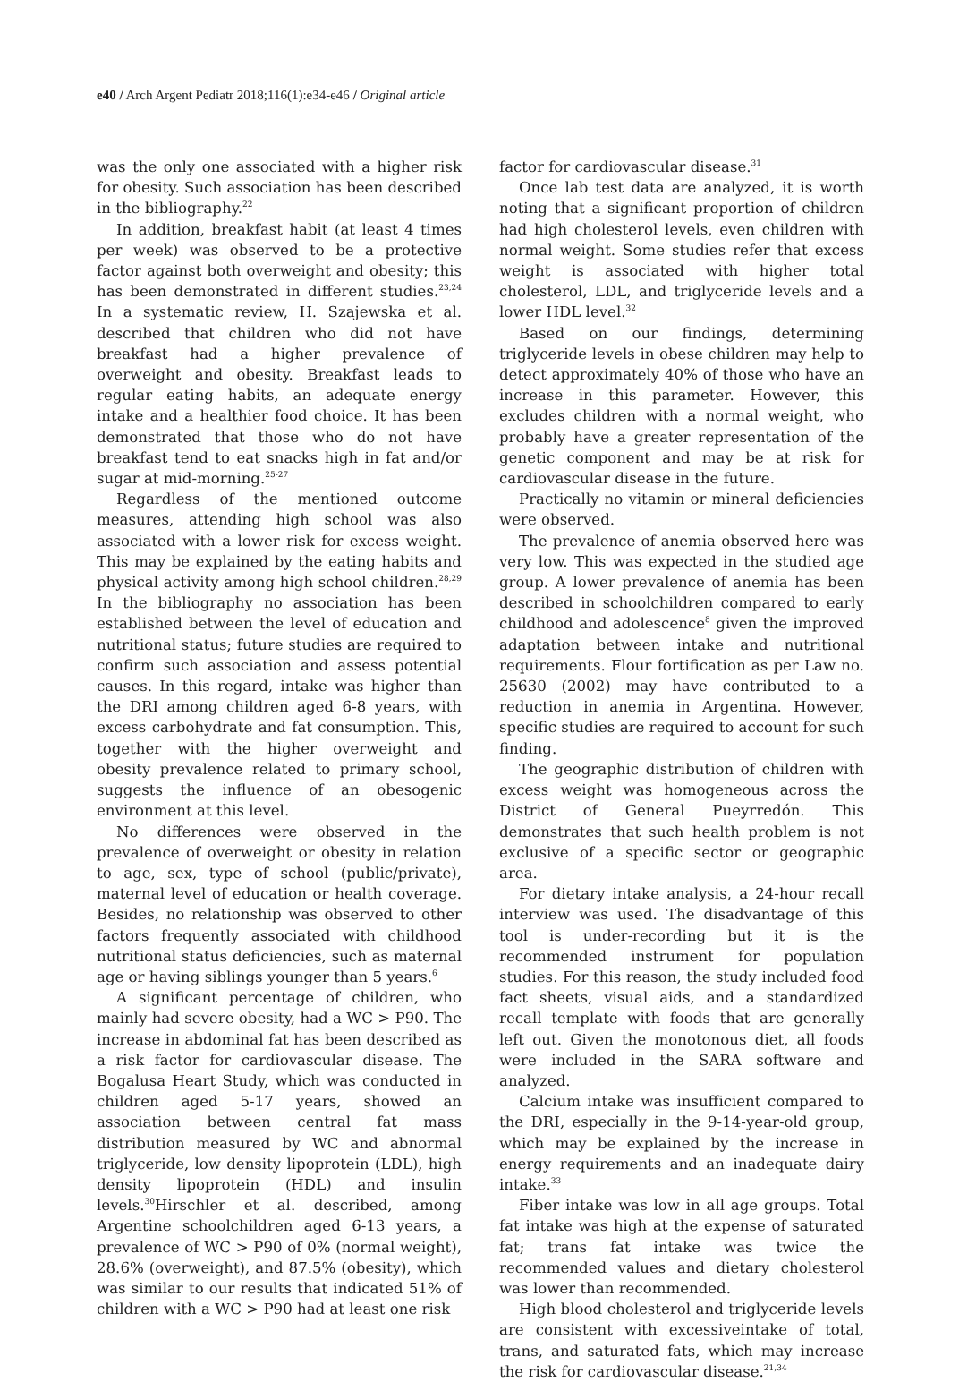e40 / Arch Argent Pediatr 2018;116(1):e34-e46 / Original article
was the only one associated with a higher risk for obesity. Such association has been described in the bibliography.<sup>22</sup>
In addition, breakfast habit (at least 4 times per week) was observed to be a protective factor against both overweight and obesity; this has been demonstrated in different studies.<sup>23,24</sup> In a systematic review, H. Szajewska et al. described that children who did not have breakfast had a higher prevalence of overweight and obesity. Breakfast leads to regular eating habits, an adequate energy intake and a healthier food choice. It has been demonstrated that those who do not have breakfast tend to eat snacks high in fat and/or sugar at mid-morning.<sup>25-27</sup>
Regardless of the mentioned outcome measures, attending high school was also associated with a lower risk for excess weight. This may be explained by the eating habits and physical activity among high school children.<sup>28,29</sup> In the bibliography no association has been established between the level of education and nutritional status; future studies are required to confirm such association and assess potential causes. In this regard, intake was higher than the DRI among children aged 6-8 years, with excess carbohydrate and fat consumption. This, together with the higher overweight and obesity prevalence related to primary school, suggests the influence of an obesogenic environment at this level.
No differences were observed in the prevalence of overweight or obesity in relation to age, sex, type of school (public/private), maternal level of education or health coverage. Besides, no relationship was observed to other factors frequently associated with childhood nutritional status deficiencies, such as maternal age or having siblings younger than 5 years.<sup>6</sup>
A significant percentage of children, who mainly had severe obesity, had a WC > P90. The increase in abdominal fat has been described as a risk factor for cardiovascular disease. The Bogalusa Heart Study, which was conducted in children aged 5-17 years, showed an association between central fat mass distribution measured by WC and abnormal triglyceride, low density lipoprotein (LDL), high density lipoprotein (HDL) and insulin levels.<sup>30</sup>Hirschler et al. described, among Argentine schoolchildren aged 6-13 years, a prevalence of WC > P90 of 0% (normal weight), 28.6% (overweight), and 87.5% (obesity), which was similar to our results that indicated 51% of children with a WC > P90 had at least one risk
factor for cardiovascular disease.<sup>31</sup>
Once lab test data are analyzed, it is worth noting that a significant proportion of children had high cholesterol levels, even children with normal weight. Some studies refer that excess weight is associated with higher total cholesterol, LDL, and triglyceride levels and a lower HDL level.<sup>32</sup>
Based on our findings, determining triglyceride levels in obese children may help to detect approximately 40% of those who have an increase in this parameter. However, this excludes children with a normal weight, who probably have a greater representation of the genetic component and may be at risk for cardiovascular disease in the future.
Practically no vitamin or mineral deficiencies were observed.
The prevalence of anemia observed here was very low. This was expected in the studied age group. A lower prevalence of anemia has been described in schoolchildren compared to early childhood and adolescence<sup>8</sup> given the improved adaptation between intake and nutritional requirements. Flour fortification as per Law no. 25630 (2002) may have contributed to a reduction in anemia in Argentina. However, specific studies are required to account for such finding.
The geographic distribution of children with excess weight was homogeneous across the District of General Pueyrredón. This demonstrates that such health problem is not exclusive of a specific sector or geographic area.
For dietary intake analysis, a 24-hour recall interview was used. The disadvantage of this tool is under-recording but it is the recommended instrument for population studies. For this reason, the study included food fact sheets, visual aids, and a standardized recall template with foods that are generally left out. Given the monotonous diet, all foods were included in the SARA software and analyzed.
Calcium intake was insufficient compared to the DRI, especially in the 9-14-year-old group, which may be explained by the increase in energy requirements and an inadequate dairy intake.<sup>33</sup>
Fiber intake was low in all age groups. Total fat intake was high at the expense of saturated fat; trans fat intake was twice the recommended values and dietary cholesterol was lower than recommended.
High blood cholesterol and triglyceride levels are consistent with excessiveintake of total, trans, and saturated fats, which may increase the risk for cardiovascular disease.<sup>21,34</sup>